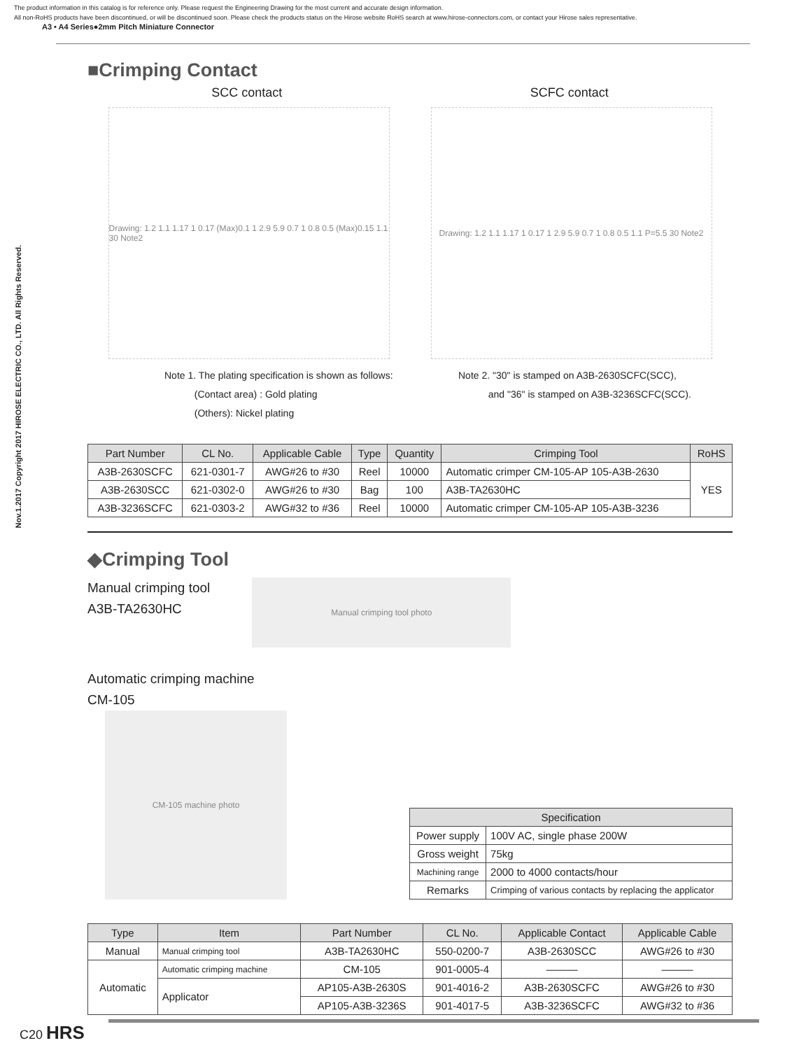The product information in this catalog is for reference only. Please request the Engineering Drawing for the most current and accurate design information.
All non-RoHS products have been discontinued, or will be discontinued soon. Please check the products status on the Hirose website RoHS search at www.hirose-connectors.com, or contact your Hirose sales representative.
A3 • A4 Series●2mm Pitch Miniature Connector
Nov.1.2017 Copyright 2017 HIROSE ELECTRIC CO., LTD. All Rights Reserved.
■Crimping Contact
SCC contact SCFC contact
Drawing: 1.2 1.1 1.17 1 0.17 (Max)0.1 1 2.9 5.9 0.7 1 0.8 0.5 (Max)0.15 1.1 30 Note2
Drawing: 1.2 1.1 1.17 1 0.17 1 2.9 5.9 0.7 1 0.8 0.5 1.1 P=5.5 30 Note2
Note 1. The plating specification is shown as follows:
(Contact area) : Gold plating
(Others): Nickel plating
Note 2. "30" is stamped on A3B-2630SCFC(SCC),
and "36" is stamped on A3B-3236SCFC(SCC).
| Part Number | CL No. | Applicable Cable | Type | Quantity | Crimping Tool | RoHS |
| --- | --- | --- | --- | --- | --- | --- |
| A3B-2630SCFC | 621-0301-7 | AWG#26 to #30 | Reel | 10000 | Automatic crimper CM-105-AP 105-A3B-2630 | YES |
| A3B-2630SCC | 621-0302-0 | AWG#26 to #30 | Bag | 100 | A3B-TA2630HC | |
| A3B-3236SCFC | 621-0303-2 | AWG#32 to #36 | Reel | 10000 | Automatic crimper CM-105-AP 105-A3B-3236 | |
◆Crimping Tool
Manual crimping tool
A3B-TA2630HC
Manual crimping tool photo
Automatic crimping machine
CM-105
CM-105 machine photo
| Specification | |
| --- | --- |
| Power supply | 100V AC, single phase 200W |
| Gross weight | 75kg |
| Machining range | 2000 to 4000 contacts/hour |
| Remarks | Crimping of various contacts by replacing the applicator |
| Type | Item | Part Number | CL No. | Applicable Contact | Applicable Cable |
| --- | --- | --- | --- | --- | --- |
| Manual | Manual crimping tool | A3B-TA2630HC | 550-0200-7 | A3B-2630SCC | AWG#26 to #30 |
| Automatic | Automatic crimping machine | CM-105 | 901-0005-4 | ――― | ――― |
| | Applicator | AP105-A3B-2630S | 901-4016-2 | A3B-2630SCFC | AWG#26 to #30 |
| | | AP105-A3B-3236S | 901-4017-5 | A3B-3236SCFC | AWG#32 to #36 |
C20 HRS